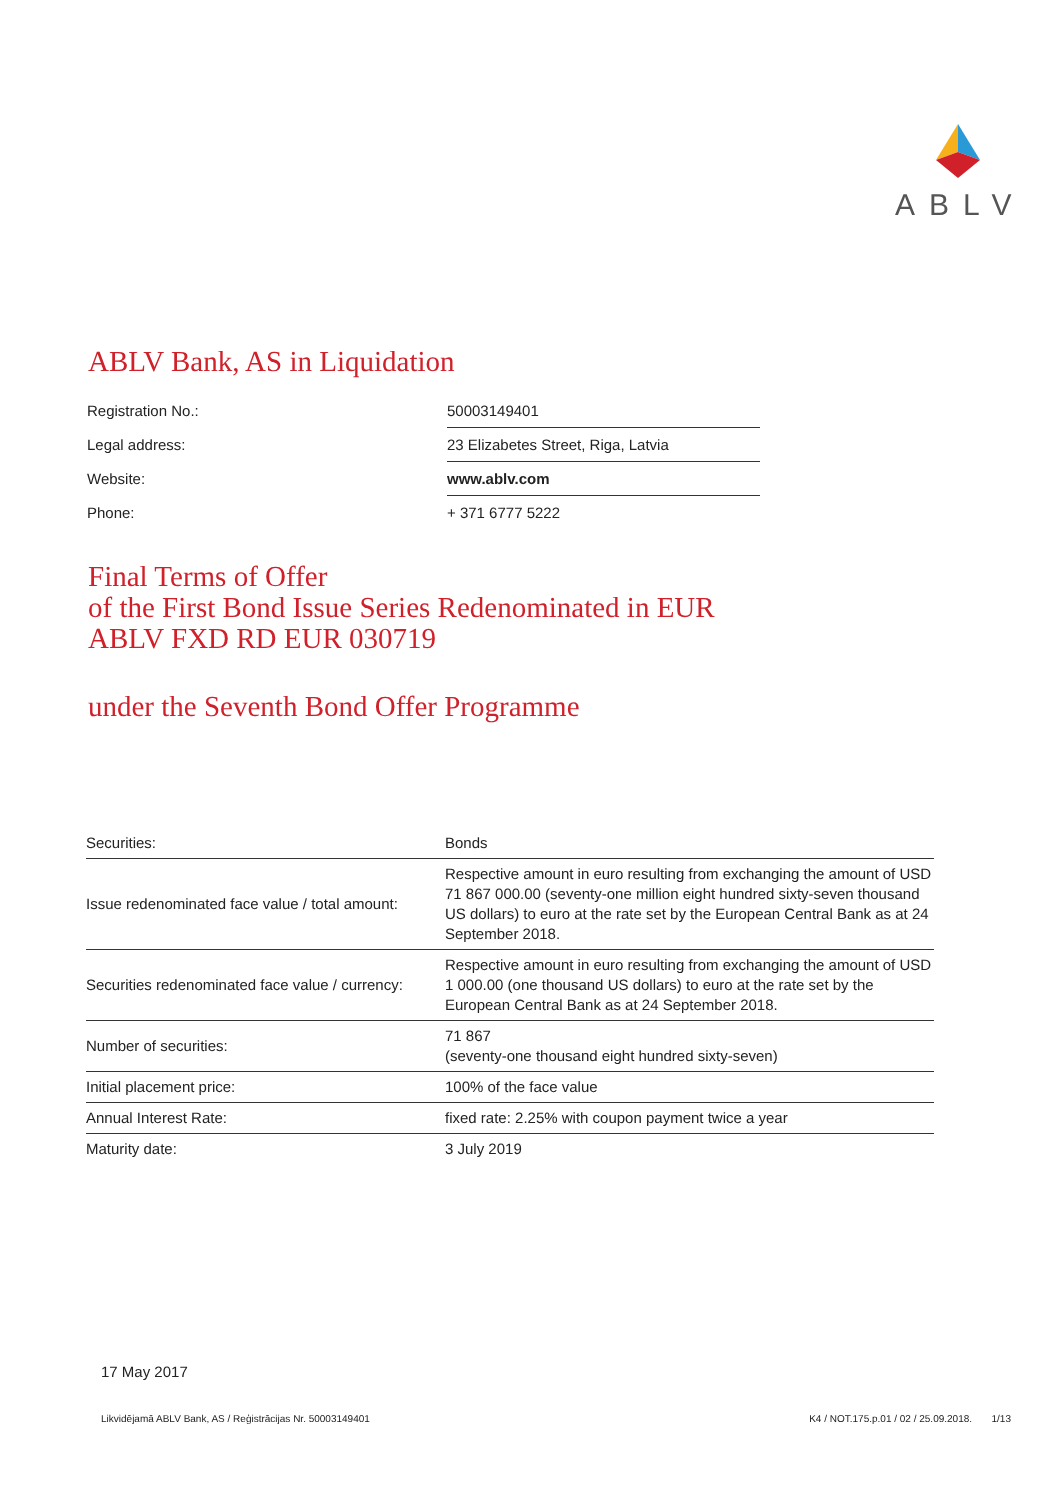ABLV
ABLV Bank, AS in Liquidation
| Registration No.: | 50003149401 |
| Legal address: | 23 Elizabetes Street, Riga, Latvia |
| Website: | www.ablv.com |
| Phone: | + 371 6777 5222 |
Final Terms of Offer
of the First Bond Issue Series Redenominated in EUR
ABLV FXD RD EUR 030719
under the Seventh Bond Offer Programme
| Securities: | Bonds |
| Issue redenominated face value / total amount: | Respective amount in euro resulting from exchanging the amount of USD 71 867 000.00 (seventy-one million eight hundred sixty-seven thousand US dollars) to euro at the rate set by the European Central Bank as at 24 September 2018. |
| Securities redenominated face value / currency: | Respective amount in euro resulting from exchanging the amount of USD 1 000.00 (one thousand US dollars) to euro at the rate set by the European Central Bank as at 24 September 2018. |
| Number of securities: | 71 867 (seventy-one thousand eight hundred sixty-seven) |
| Initial placement price: | 100% of the face value |
| Annual Interest Rate: | fixed rate: 2.25% with coupon payment twice a year |
| Maturity date: | 3 July 2019 |
17 May 2017
Likvidējamā ABLV Bank, AS / Reģistrācijas Nr. 50003149401 K4 / NOT.175.p.01 / 02 / 25.09.2018. 1/13